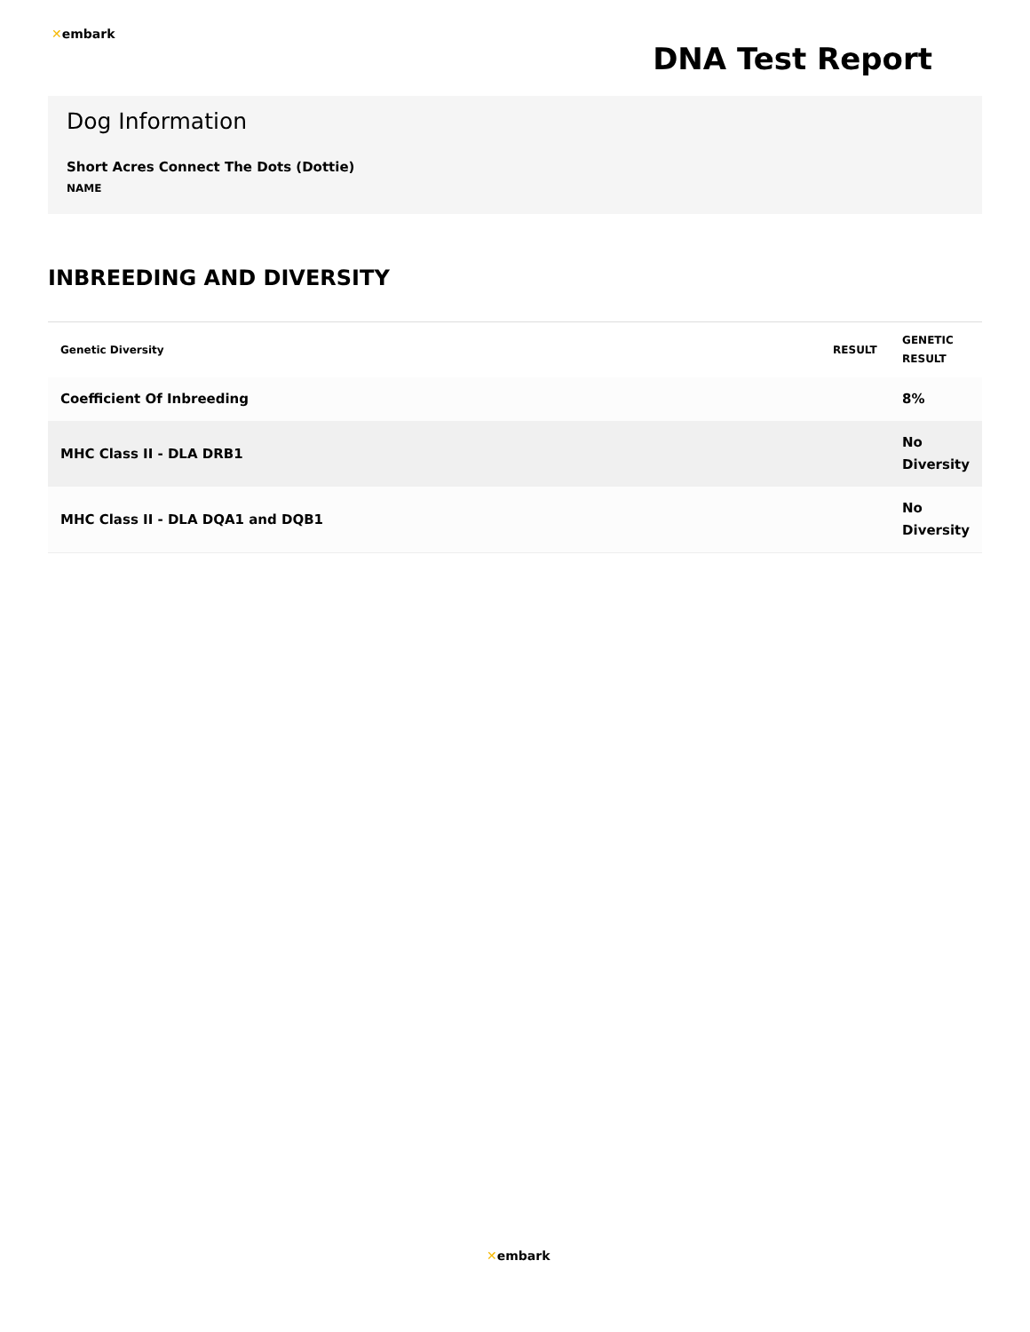✕embark
DNA Test Report
Dog Information
Short Acres Connect The Dots (Dottie)
NAME
INBREEDING AND DIVERSITY
| Genetic Diversity | RESULT | GENETIC RESULT |
| --- | --- | --- |
| Coefficient Of Inbreeding | | 8% |
| MHC Class II - DLA DRB1 | | No Diversity |
| MHC Class II - DLA DQA1 and DQB1 | | No Diversity |
✕embark